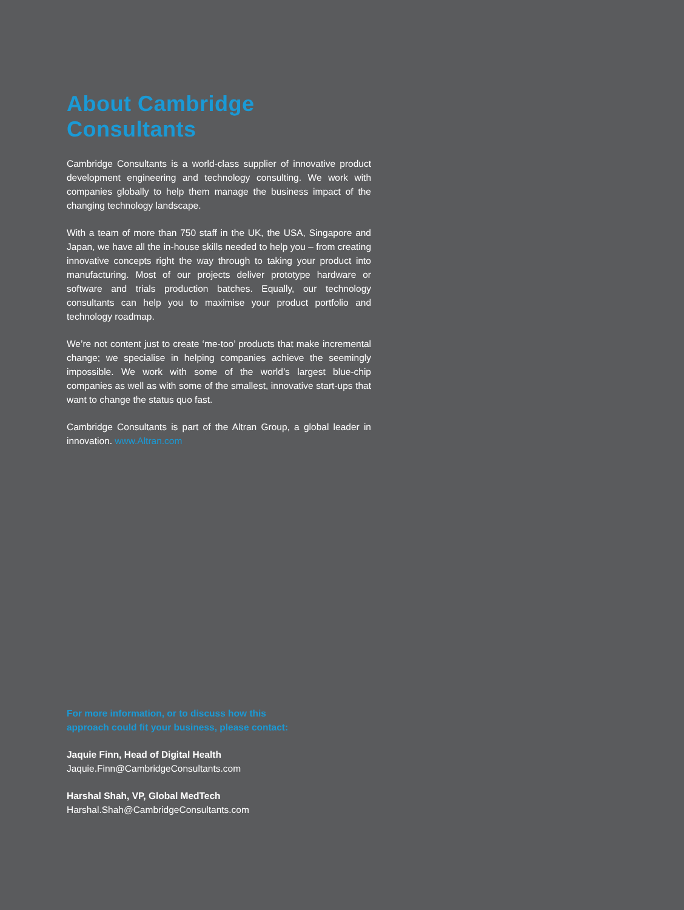About Cambridge Consultants
Cambridge Consultants is a world-class supplier of innovative product development engineering and technology consulting. We work with companies globally to help them manage the business impact of the changing technology landscape.
With a team of more than 750 staff in the UK, the USA, Singapore and Japan, we have all the in-house skills needed to help you – from creating innovative concepts right the way through to taking your product into manufacturing. Most of our projects deliver prototype hardware or software and trials production batches. Equally, our technology consultants can help you to maximise your product portfolio and technology roadmap.
We’re not content just to create ‘me-too’ products that make incremental change; we specialise in helping companies achieve the seemingly impossible. We work with some of the world’s largest blue-chip companies as well as with some of the smallest, innovative start-ups that want to change the status quo fast.
Cambridge Consultants is part of the Altran Group, a global leader in innovation. www.Altran.com
For more information, or to discuss how this
approach could fit your business, please contact:
Jaquie Finn, Head of Digital Health
Jaquie.Finn@CambridgeConsultants.com
Harshal Shah, VP, Global MedTech
Harshal.Shah@CambridgeConsultants.com